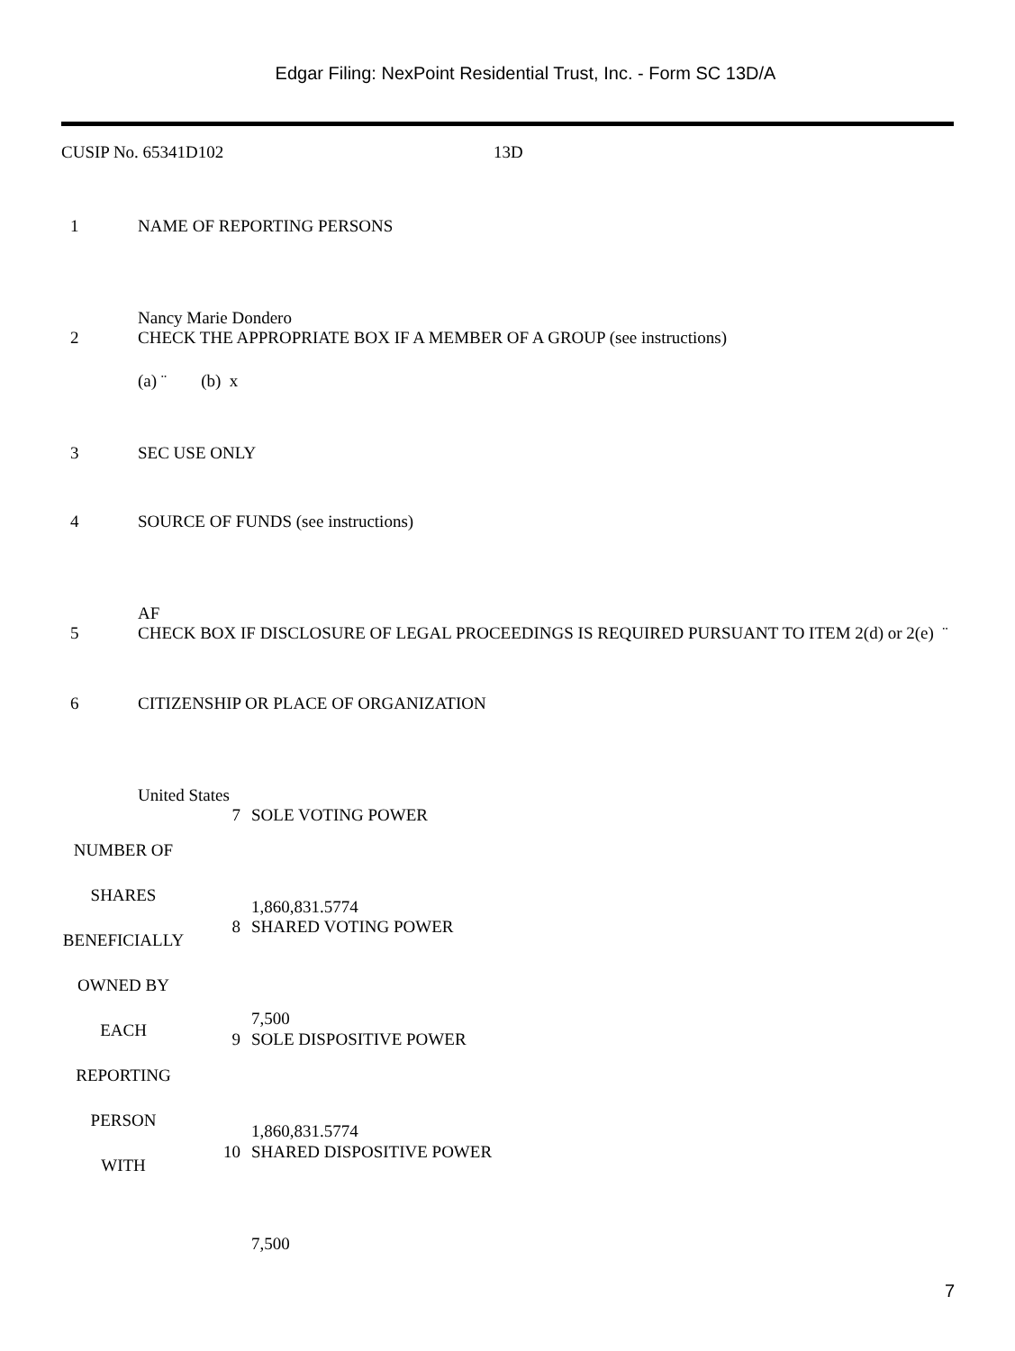Edgar Filing: NexPoint Residential Trust, Inc. - Form SC 13D/A
CUSIP No. 65341D102 13D
1 NAME OF REPORTING PERSONS
Nancy Marie Dondero
2 CHECK THE APPROPRIATE BOX IF A MEMBER OF A GROUP (see instructions)
(a) ¨ (b) x
3 SEC USE ONLY
4 SOURCE OF FUNDS (see instructions)
AF
5 CHECK BOX IF DISCLOSURE OF LEGAL PROCEEDINGS IS REQUIRED PURSUANT TO ITEM 2(d) or 2(e) ¨
6 CITIZENSHIP OR PLACE OF ORGANIZATION
United States
| NUMBER OF SHARES BENEFICIALLY OWNED BY EACH REPORTING PERSON WITH | 7 | SOLE VOTING POWER 1,860,831.5774 |
| | 8 | SHARED VOTING POWER 7,500 |
| | 9 | SOLE DISPOSITIVE POWER 1,860,831.5774 |
| | 10 | SHARED DISPOSITIVE POWER 7,500 |
7